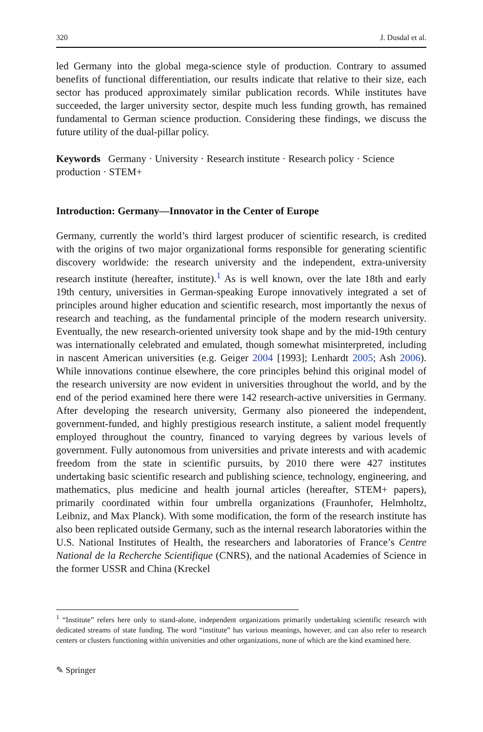320 J. Dusdal et al.
led Germany into the global mega-science style of production. Contrary to assumed benefits of functional differentiation, our results indicate that relative to their size, each sector has produced approximately similar publication records. While institutes have succeeded, the larger university sector, despite much less funding growth, has remained fundamental to German science production. Considering these findings, we discuss the future utility of the dual-pillar policy.
Keywords Germany · University · Research institute · Research policy · Science production · STEM+
Introduction: Germany—Innovator in the Center of Europe
Germany, currently the world’s third largest producer of scientific research, is credited with the origins of two major organizational forms responsible for generating scientific discovery worldwide: the research university and the independent, extra-university research institute (hereafter, institute).<sup>1</sup> As is well known, over the late 18th and early 19th century, universities in German-speaking Europe innovatively integrated a set of principles around higher education and scientific research, most importantly the nexus of research and teaching, as the fundamental principle of the modern research university. Eventually, the new research-oriented university took shape and by the mid-19th century was internationally celebrated and emulated, though somewhat misinterpreted, including in nascent American universities (e.g. Geiger 2004 [1993]; Lenhardt 2005; Ash 2006). While innovations continue elsewhere, the core principles behind this original model of the research university are now evident in universities throughout the world, and by the end of the period examined here there were 142 research-active universities in Germany. After developing the research university, Germany also pioneered the independent, government-funded, and highly prestigious research institute, a salient model frequently employed throughout the country, financed to varying degrees by various levels of government. Fully autonomous from universities and private interests and with academic freedom from the state in scientific pursuits, by 2010 there were 427 institutes undertaking basic scientific research and publishing science, technology, engineering, and mathematics, plus medicine and health journal articles (hereafter, STEM+ papers), primarily coordinated within four umbrella organizations (Fraunhofer, Helmholtz, Leibniz, and Max Planck). With some modification, the form of the research institute has also been replicated outside Germany, such as the internal research laboratories within the U.S. National Institutes of Health, the researchers and laboratories of France’s Centre National de la Recherche Scientifique (CNRS), and the national Academies of Science in the former USSR and China (Kreckel
<sup>1</sup> “Institute” refers here only to stand-alone, independent organizations primarily undertaking scientific research with dedicated streams of state funding. The word “institute” has various meanings, however, and can also refer to research centers or clusters functioning within universities and other organizations, none of which are the kind examined here.
✎ Springer